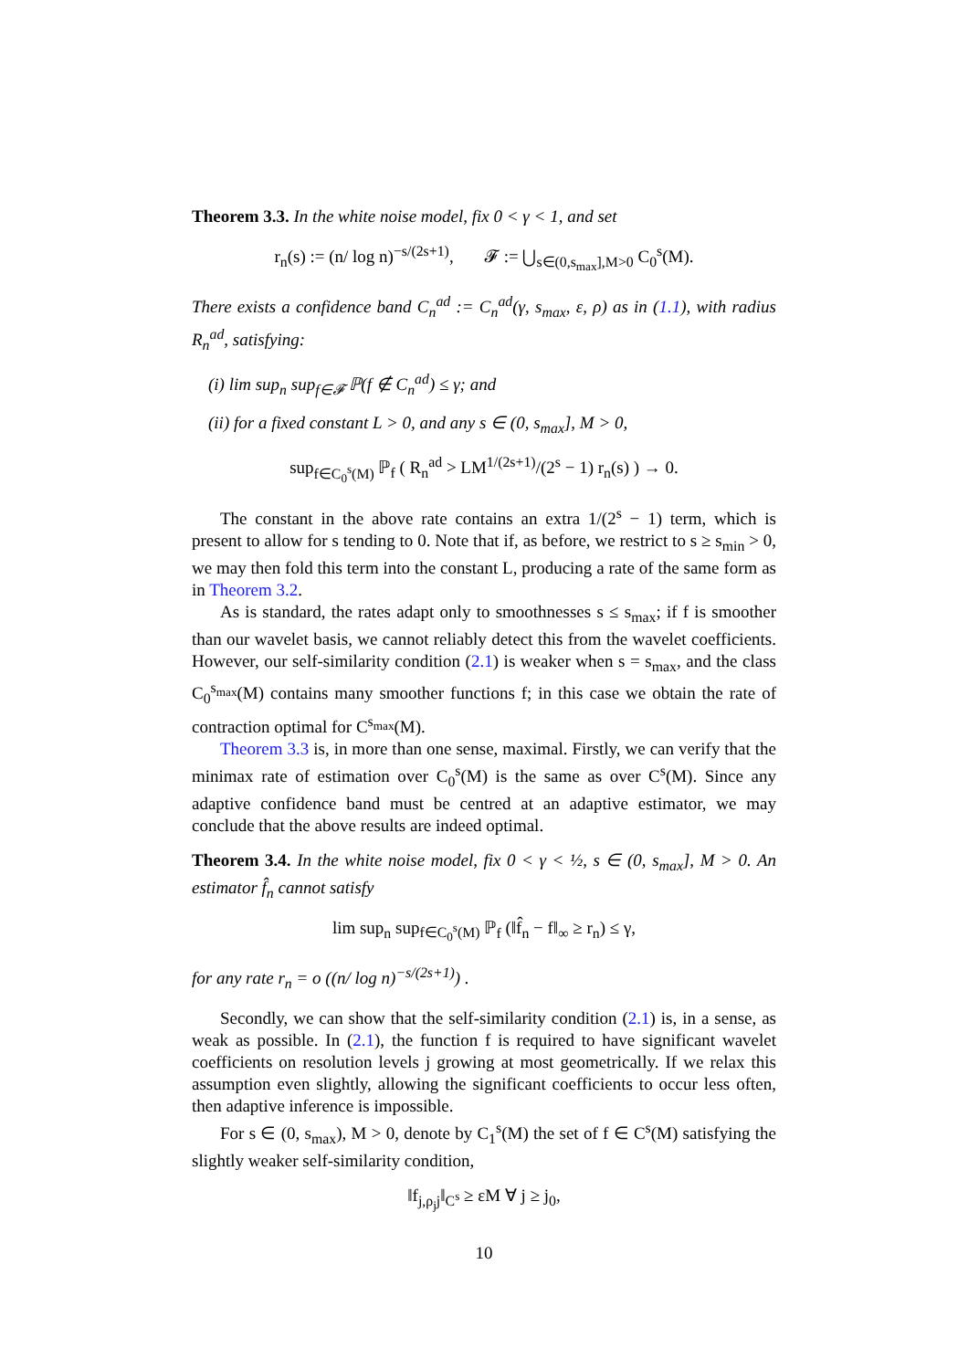Theorem 3.3. In the white noise model, fix 0 < γ < 1, and set
r<sub>n</sub>(s) := (n/ log n)<sup>−s/(2s+1)</sup>, 𝓕 := ⋃<sub>s∈(0,s<sub>max</sub>],M>0</sub> C<sub>0</sub><sup>s</sup>(M).
There exists a confidence band C<sub>n</sub><sup>ad</sup> := C<sub>n</sub><sup>ad</sup>(γ, s<sub>max</sub>, ε, ρ) as in (1.1), with radius R<sub>n</sub><sup>ad</sup>, satisfying:
(i) lim sup<sub>n</sub> sup<sub>f∈𝓕</sub> ℙ(f ∉ C<sub>n</sub><sup>ad</sup>) ≤ γ; and
(ii) for a fixed constant L > 0, and any s ∈ (0, s<sub>max</sub>], M > 0,
sup<sub>f∈C<sub>0</sub><sup>s</sup>(M)</sub> ℙ<sub>f</sub> ( R<sub>n</sub><sup>ad</sup> > LM<sup>1/(2s+1)</sup>/(2<sup>s</sup> − 1) r<sub>n</sub>(s) ) → 0.
The constant in the above rate contains an extra 1/(2<sup>s</sup> − 1) term, which is present to allow for s tending to 0. Note that if, as before, we restrict to s ≥ s<sub>min</sub> > 0, we may then fold this term into the constant L, producing a rate of the same form as in Theorem 3.2.
As is standard, the rates adapt only to smoothnesses s ≤ s<sub>max</sub>; if f is smoother than our wavelet basis, we cannot reliably detect this from the wavelet coefficients. However, our self-similarity condition (2.1) is weaker when s = s<sub>max</sub>, and the class C<sub>0</sub><sup>s<sub>max</sub></sup>(M) contains many smoother functions f; in this case we obtain the rate of contraction optimal for C<sup>s<sub>max</sub></sup>(M).
Theorem 3.3 is, in more than one sense, maximal. Firstly, we can verify that the minimax rate of estimation over C<sub>0</sub><sup>s</sup>(M) is the same as over C<sup>s</sup>(M). Since any adaptive confidence band must be centred at an adaptive estimator, we may conclude that the above results are indeed optimal.
Theorem 3.4. In the white noise model, fix 0 < γ < ½, s ∈ (0, s<sub>max</sub>], M > 0. An estimator f̂<sub>n</sub> cannot satisfy
lim sup<sub>n</sub> sup<sub>f∈C<sub>0</sub><sup>s</sup>(M)</sub> ℙ<sub>f</sub> (‖f̂<sub>n</sub> − f‖<sub>∞</sub> ≥ r<sub>n</sub>) ≤ γ,
for any rate r<sub>n</sub> = o ((n/ log n)<sup>−s/(2s+1)</sup>) .
Secondly, we can show that the self-similarity condition (2.1) is, in a sense, as weak as possible. In (2.1), the function f is required to have significant wavelet coefficients on resolution levels j growing at most geometrically. If we relax this assumption even slightly, allowing the significant coefficients to occur less often, then adaptive inference is impossible.
For s ∈ (0, s<sub>max</sub>), M > 0, denote by C<sub>1</sub><sup>s</sup>(M) the set of f ∈ C<sup>s</sup>(M) satisfying the slightly weaker self-similarity condition,
‖f<sub>j,ρ<sub>j</sub>j</sub>‖<sub>C<sup>s</sup></sub> ≥ εM ∀ j ≥ j<sub>0</sub>,
10